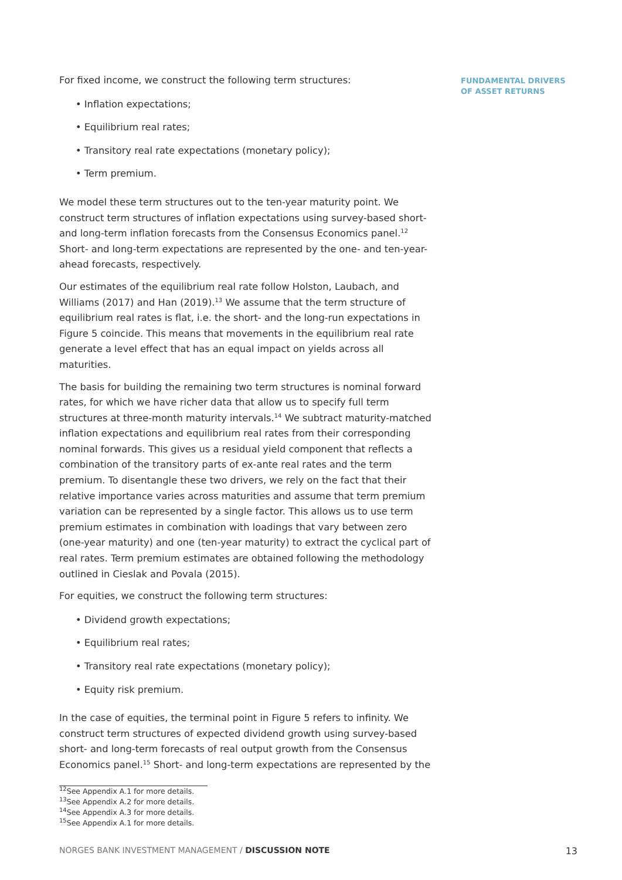For fixed income, we construct the following term structures:
• Inflation expectations;
• Equilibrium real rates;
• Transitory real rate expectations (monetary policy);
• Term premium.
We model these term structures out to the ten-year maturity point. We construct term structures of inflation expectations using survey-based short- and long-term inflation forecasts from the Consensus Economics panel.<sup>12</sup> Short- and long-term expectations are represented by the one- and ten-year-ahead forecasts, respectively.
Our estimates of the equilibrium real rate follow Holston, Laubach, and Williams (2017) and Han (2019).<sup>13</sup> We assume that the term structure of equilibrium real rates is flat, i.e. the short- and the long-run expectations in Figure 5 coincide. This means that movements in the equilibrium real rate generate a level effect that has an equal impact on yields across all maturities.
The basis for building the remaining two term structures is nominal forward rates, for which we have richer data that allow us to specify full term structures at three-month maturity intervals.<sup>14</sup> We subtract maturity-matched inflation expectations and equilibrium real rates from their corresponding nominal forwards. This gives us a residual yield component that reflects a combination of the transitory parts of ex-ante real rates and the term premium. To disentangle these two drivers, we rely on the fact that their relative importance varies across maturities and assume that term premium variation can be represented by a single factor. This allows us to use term premium estimates in combination with loadings that vary between zero (one-year maturity) and one (ten-year maturity) to extract the cyclical part of real rates. Term premium estimates are obtained following the methodology outlined in Cieslak and Povala (2015).
For equities, we construct the following term structures:
• Dividend growth expectations;
• Equilibrium real rates;
• Transitory real rate expectations (monetary policy);
• Equity risk premium.
In the case of equities, the terminal point in Figure 5 refers to infinity. We construct term structures of expected dividend growth using survey-based short- and long-term forecasts of real output growth from the Consensus Economics panel.<sup>15</sup> Short- and long-term expectations are represented by the
FUNDAMENTAL DRIVERS
OF ASSET RETURNS
<sup>12</sup> See Appendix A.1 for more details.
<sup>13</sup> See Appendix A.2 for more details.
<sup>14</sup> See Appendix A.3 for more details.
<sup>15</sup> See Appendix A.1 for more details.
NORGES BANK INVESTMENT MANAGEMENT / DISCUSSION NOTE 13